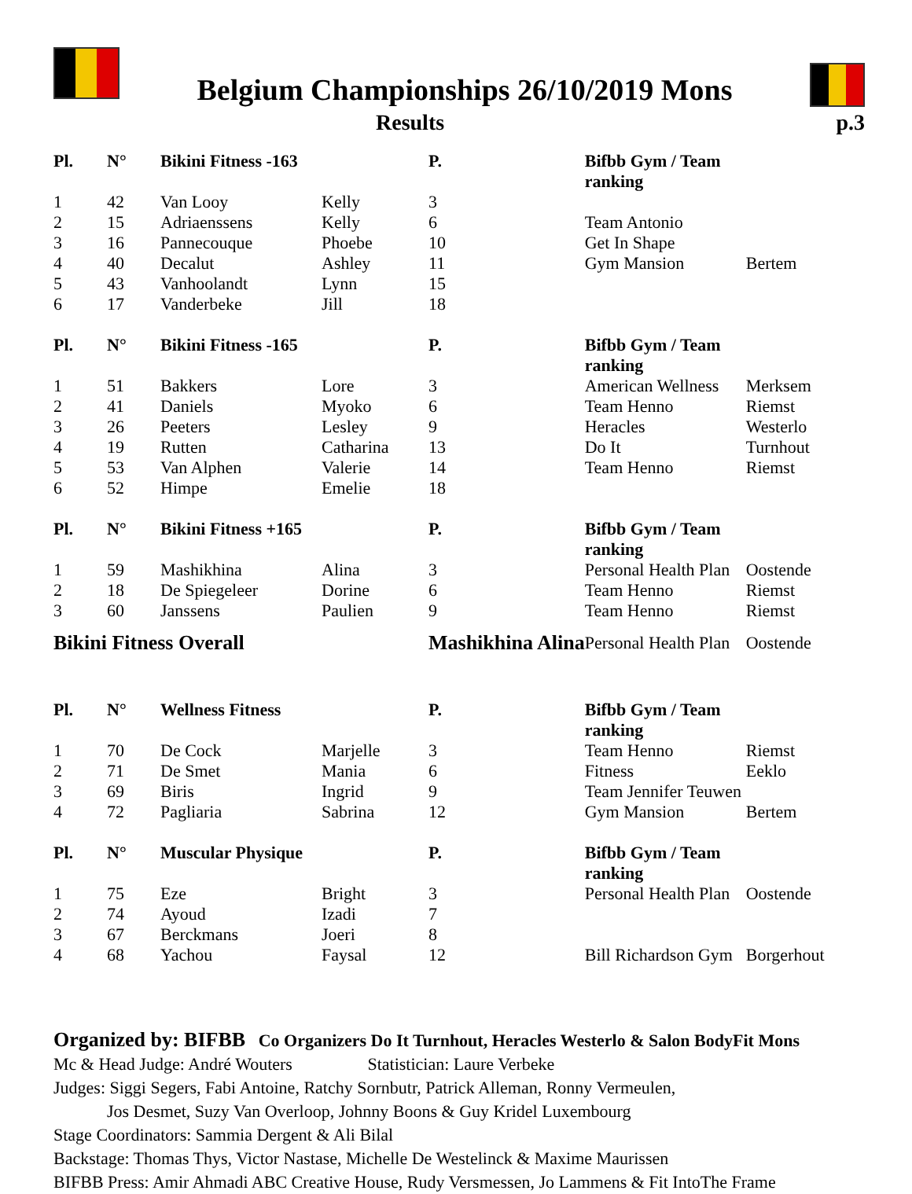Belgium Championships 26/10/2019 Mons
Results p.3
| Pl. | N° | Bikini Fitness -163 | | P. | Bifbb Gym / Team ranking | |
| --- | --- | --- | --- | --- | --- | --- |
| 1 | 42 | Van Looy | Kelly | 3 | | |
| 2 | 15 | Adriaenssens | Kelly | 6 | Team Antonio | |
| 3 | 16 | Pannecouque | Phoebe | 10 | Get In Shape | |
| 4 | 40 | Decalut | Ashley | 11 | Gym Mansion | Bertem |
| 5 | 43 | Vanhoolandt | Lynn | 15 | | |
| 6 | 17 | Vanderbeke | Jill | 18 | | |
| Pl. | N° | Bikini Fitness -165 | | P. | Bifbb Gym / Team ranking | |
| 1 | 51 | Bakkers | Lore | 3 | American Wellness | Merksem |
| 2 | 41 | Daniels | Myoko | 6 | Team Henno | Riemst |
| 3 | 26 | Peeters | Lesley | 9 | Heracles | Westerlo |
| 4 | 19 | Rutten | Catharina | 13 | Do It | Turnhout |
| 5 | 53 | Van Alphen | Valerie | 14 | Team Henno | Riemst |
| 6 | 52 | Himpe | Emelie | 18 | | |
| Pl. | N° | Bikini Fitness +165 | | P. | Bifbb Gym / Team ranking | |
| 1 | 59 | Mashikhina | Alina | 3 | Personal Health Plan | Oostende |
| 2 | 18 | De Spiegeleer | Dorine | 6 | Team Henno | Riemst |
| 3 | 60 | Janssens | Paulien | 9 | Team Henno | Riemst |
| Bikini Fitness Overall | | | | Mashikhina Alina | Personal Health Plan | Oostende |
| Pl. | N° | Wellness Fitness | | P. | Bifbb Gym / Team ranking | |
| 1 | 70 | De Cock | Marjelle | 3 | Team Henno | Riemst |
| 2 | 71 | De Smet | Mania | 6 | Fitness | Eeklo |
| 3 | 69 | Biris | Ingrid | 9 | Team Jennifer Teuwen | |
| 4 | 72 | Pagliaria | Sabrina | 12 | Gym Mansion | Bertem |
| Pl. | N° | Muscular Physique | | P. | Bifbb Gym / Team ranking | |
| 1 | 75 | Eze | Bright | 3 | Personal Health Plan | Oostende |
| 2 | 74 | Ayoud | Izadi | 7 | | |
| 3 | 67 | Berckmans | Joeri | 8 | | |
| 4 | 68 | Yachou | Faysal | 12 | Bill Richardson Gym | Borgerhout |
Organized by: BIFBB Co Organizers Do It Turnhout, Heracles Westerlo & Salon BodyFit Mons
Mc & Head Judge: André Wouters Statistician: Laure Verbeke
Judges: Siggi Segers, Fabi Antoine, Ratchy Sornbutr, Patrick Alleman, Ronny Vermeulen,
Jos Desmet, Suzy Van Overloop, Johnny Boons & Guy Kridel Luxembourg
Stage Coordinators: Sammia Dergent & Ali Bilal
Backstage: Thomas Thys, Victor Nastase, Michelle De Westelinck & Maxime Maurissen
BIFBB Press: Amir Ahmadi ABC Creative House, Rudy Versmessen, Jo Lammens & Fit IntoThe Frame